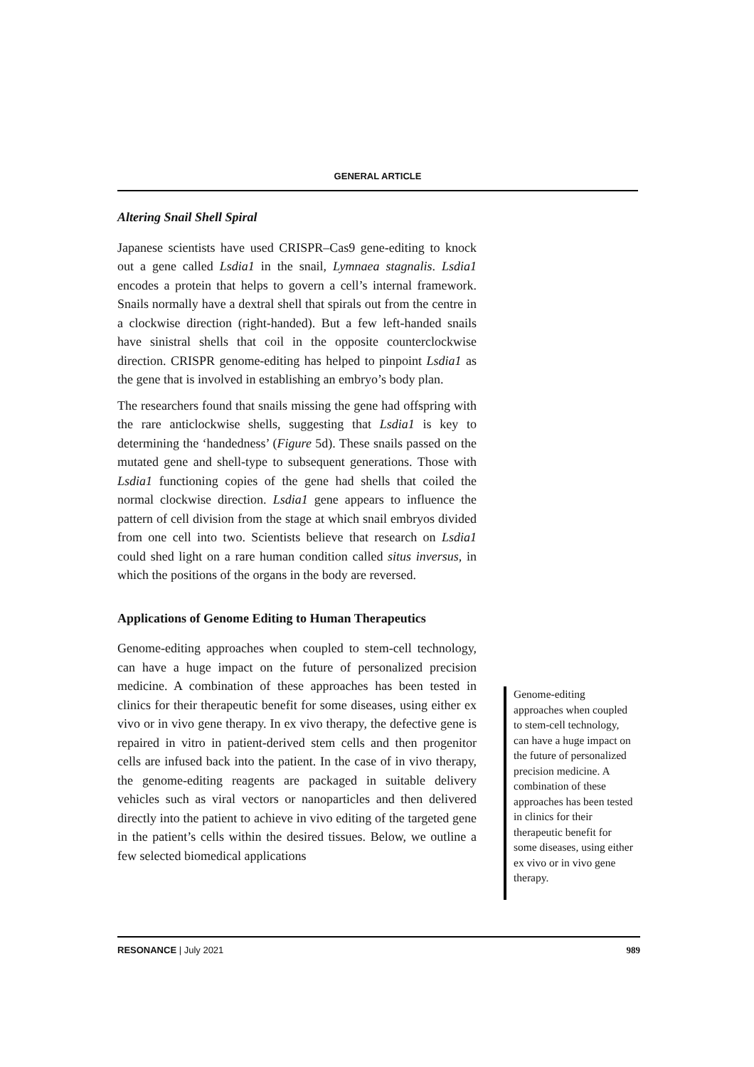GENERAL ARTICLE
Altering Snail Shell Spiral
Japanese scientists have used CRISPR–Cas9 gene-editing to knock out a gene called Lsdia1 in the snail, Lymnaea stagnalis. Lsdia1 encodes a protein that helps to govern a cell’s internal framework. Snails normally have a dextral shell that spirals out from the centre in a clockwise direction (right-handed). But a few left-handed snails have sinistral shells that coil in the opposite counterclockwise direction. CRISPR genome-editing has helped to pinpoint Lsdia1 as the gene that is involved in establishing an embryo’s body plan.
The researchers found that snails missing the gene had offspring with the rare anticlockwise shells, suggesting that Lsdia1 is key to determining the ‘handedness’ (Figure 5d). These snails passed on the mutated gene and shell-type to subsequent generations. Those with Lsdia1 functioning copies of the gene had shells that coiled the normal clockwise direction. Lsdia1 gene appears to influence the pattern of cell division from the stage at which snail embryos divided from one cell into two. Scientists believe that research on Lsdia1 could shed light on a rare human condition called situs inversus, in which the positions of the organs in the body are reversed.
Applications of Genome Editing to Human Therapeutics
Genome-editing approaches when coupled to stem-cell technology, can have a huge impact on the future of personalized precision medicine. A combination of these approaches has been tested in clinics for their therapeutic benefit for some diseases, using either ex vivo or in vivo gene therapy. In ex vivo therapy, the defective gene is repaired in vitro in patient-derived stem cells and then progenitor cells are infused back into the patient. In the case of in vivo therapy, the genome-editing reagents are packaged in suitable delivery vehicles such as viral vectors or nanoparticles and then delivered directly into the patient to achieve in vivo editing of the targeted gene in the patient’s cells within the desired tissues. Below, we outline a few selected biomedical applications
Genome-editing approaches when coupled to stem-cell technology, can have a huge impact on the future of personalized precision medicine. A combination of these approaches has been tested in clinics for their therapeutic benefit for some diseases, using either ex vivo or in vivo gene therapy.
RESONANCE | July 2021 989